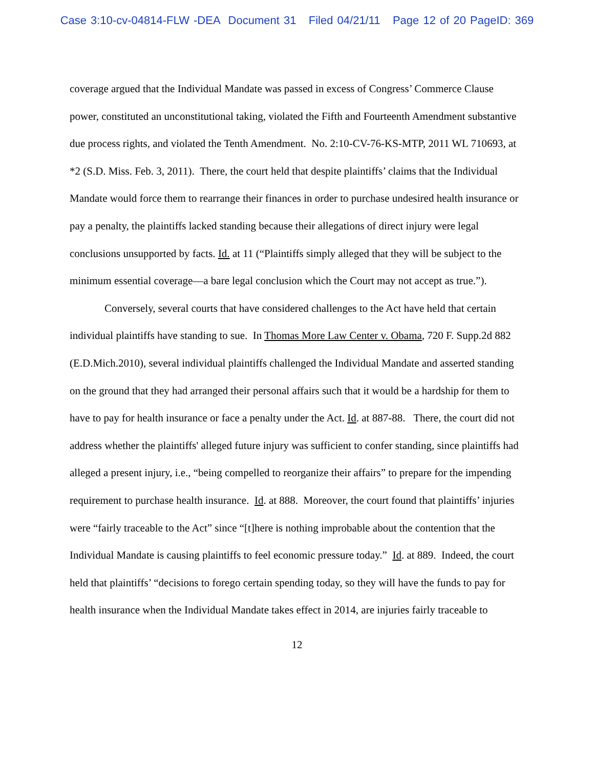Case 3:10-cv-04814-FLW -DEA Document 31 Filed 04/21/11 Page 12 of 20 PageID: 369
coverage argued that the Individual Mandate was passed in excess of Congress’ Commerce Clause power, constituted an unconstitutional taking, violated the Fifth and Fourteenth Amendment substantive due process rights, and violated the Tenth Amendment. No. 2:10-CV-76-KS-MTP, 2011 WL 710693, at *2 (S.D. Miss. Feb. 3, 2011). There, the court held that despite plaintiffs’ claims that the Individual Mandate would force them to rearrange their finances in order to purchase undesired health insurance or pay a penalty, the plaintiffs lacked standing because their allegations of direct injury were legal conclusions unsupported by facts. Id. at 11 (“Plaintiffs simply alleged that they will be subject to the minimum essential coverage—a bare legal conclusion which the Court may not accept as true.”).
Conversely, several courts that have considered challenges to the Act have held that certain individual plaintiffs have standing to sue. In Thomas More Law Center v. Obama, 720 F. Supp.2d 882 (E.D.Mich.2010), several individual plaintiffs challenged the Individual Mandate and asserted standing on the ground that they had arranged their personal affairs such that it would be a hardship for them to have to pay for health insurance or face a penalty under the Act. Id. at 887-88. There, the court did not address whether the plaintiffs' alleged future injury was sufficient to confer standing, since plaintiffs had alleged a present injury, i.e., “being compelled to reorganize their affairs” to prepare for the impending requirement to purchase health insurance. Id. at 888. Moreover, the court found that plaintiffs’ injuries were “fairly traceable to the Act” since “[t]here is nothing improbable about the contention that the Individual Mandate is causing plaintiffs to feel economic pressure today.” Id. at 889. Indeed, the court held that plaintiffs’ “decisions to forego certain spending today, so they will have the funds to pay for health insurance when the Individual Mandate takes effect in 2014, are injuries fairly traceable to
12